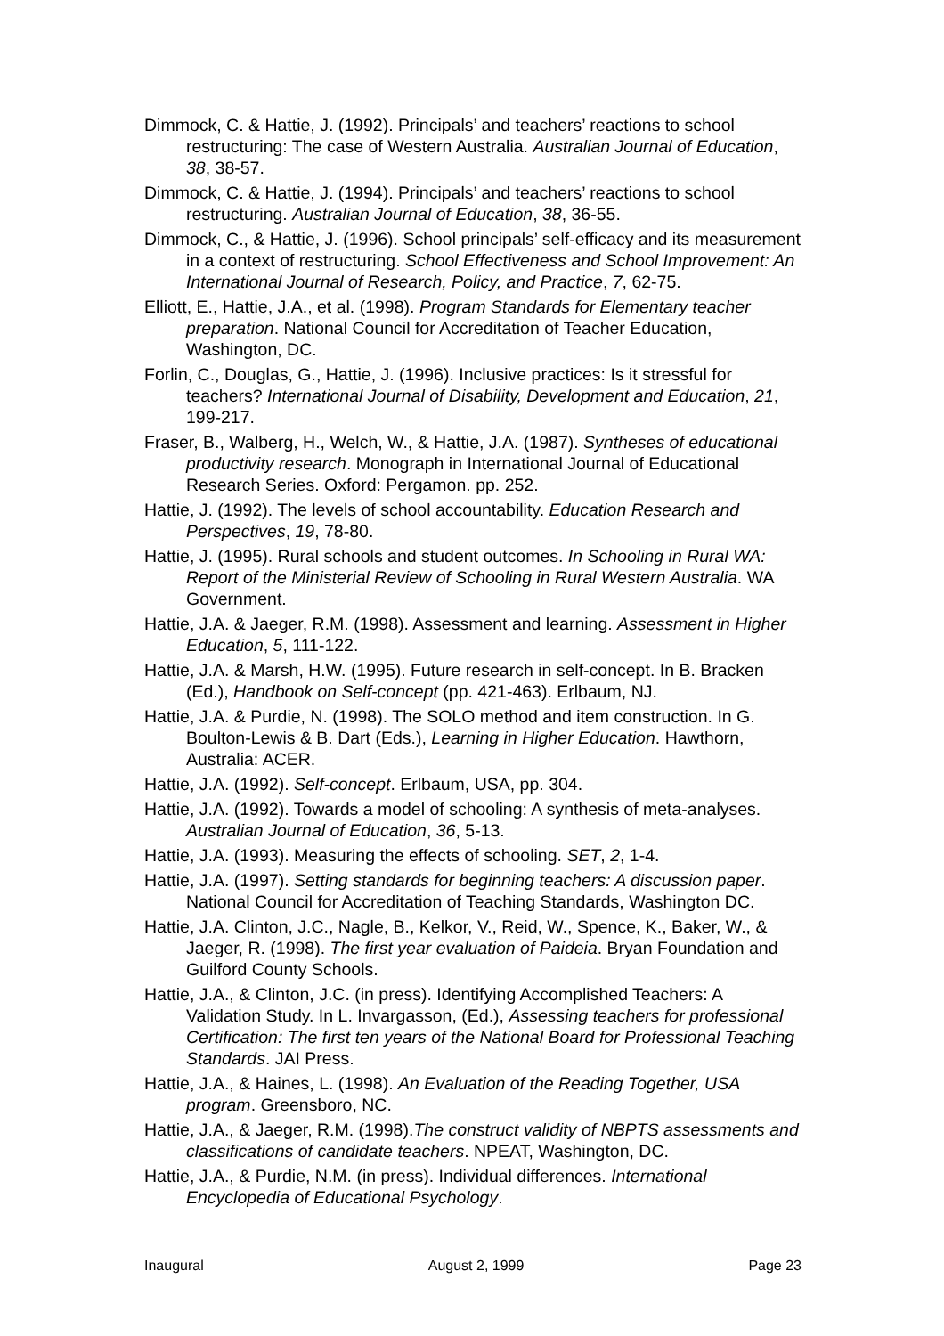Dimmock, C. & Hattie, J. (1992). Principals’ and teachers’ reactions to school restructuring: The case of Western Australia. Australian Journal of Education, 38, 38-57.
Dimmock, C. & Hattie, J. (1994). Principals’ and teachers’ reactions to school restructuring. Australian Journal of Education, 38, 36-55.
Dimmock, C., & Hattie, J. (1996). School principals’ self-efficacy and its measurement in a context of restructuring. School Effectiveness and School Improvement: An International Journal of Research, Policy, and Practice, 7, 62-75.
Elliott, E., Hattie, J.A., et al. (1998). Program Standards for Elementary teacher preparation. National Council for Accreditation of Teacher Education, Washington, DC.
Forlin, C., Douglas, G., Hattie, J. (1996). Inclusive practices: Is it stressful for teachers? International Journal of Disability, Development and Education, 21, 199-217.
Fraser, B., Walberg, H., Welch, W., & Hattie, J.A. (1987). Syntheses of educational productivity research. Monograph in International Journal of Educational Research Series. Oxford: Pergamon. pp. 252.
Hattie, J. (1992). The levels of school accountability. Education Research and Perspectives, 19, 78-80.
Hattie, J. (1995). Rural schools and student outcomes. In Schooling in Rural WA: Report of the Ministerial Review of Schooling in Rural Western Australia. WA Government.
Hattie, J.A. & Jaeger, R.M. (1998). Assessment and learning. Assessment in Higher Education, 5, 111-122.
Hattie, J.A. & Marsh, H.W. (1995). Future research in self-concept. In B. Bracken (Ed.), Handbook on Self-concept (pp. 421-463). Erlbaum, NJ.
Hattie, J.A. & Purdie, N. (1998). The SOLO method and item construction. In G. Boulton-Lewis & B. Dart (Eds.), Learning in Higher Education. Hawthorn, Australia: ACER.
Hattie, J.A. (1992). Self-concept. Erlbaum, USA, pp. 304.
Hattie, J.A. (1992). Towards a model of schooling: A synthesis of meta-analyses. Australian Journal of Education, 36, 5-13.
Hattie, J.A. (1993). Measuring the effects of schooling. SET, 2, 1-4.
Hattie, J.A. (1997). Setting standards for beginning teachers: A discussion paper. National Council for Accreditation of Teaching Standards, Washington DC.
Hattie, J.A. Clinton, J.C., Nagle, B., Kelkor, V., Reid, W., Spence, K., Baker, W., & Jaeger, R. (1998). The first year evaluation of Paideia. Bryan Foundation and Guilford County Schools.
Hattie, J.A., & Clinton, J.C. (in press). Identifying Accomplished Teachers: A Validation Study. In L. Invargasson, (Ed.), Assessing teachers for professional Certification: The first ten years of the National Board for Professional Teaching Standards. JAI Press.
Hattie, J.A., & Haines, L. (1998). An Evaluation of the Reading Together, USA program. Greensboro, NC.
Hattie, J.A., & Jaeger, R.M. (1998).The construct validity of NBPTS assessments and classifications of candidate teachers. NPEAT, Washington, DC.
Hattie, J.A., & Purdie, N.M. (in press). Individual differences. International Encyclopedia of Educational Psychology.
Inaugural August 2, 1999 Page 23